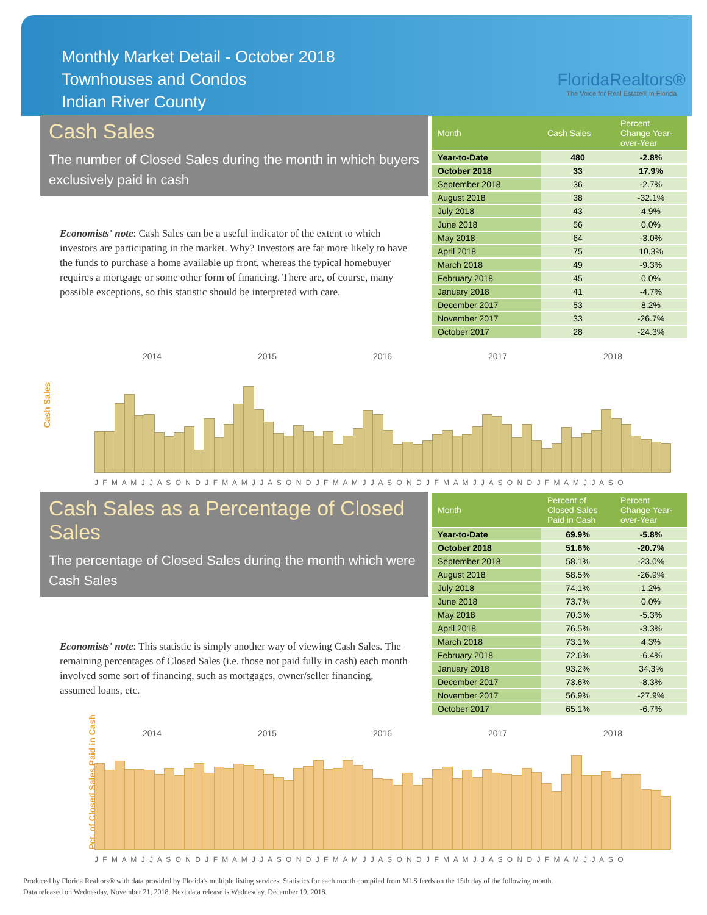Monthly Market Detail - October 2018
Townhouses and Condos
Indian River County
FloridaRealtors®
The Voice for Real Estate® in Florida
Cash Sales
The number of Closed Sales during the month in which buyers exclusively paid in cash
Economists' note: Cash Sales can be a useful indicator of the extent to which investors are participating in the market. Why? Investors are far more likely to have the funds to purchase a home available up front, whereas the typical homebuyer requires a mortgage or some other form of financing. There are, of course, many possible exceptions, so this statistic should be interpreted with care.
| Month | Cash Sales | Percent Change Year-over-Year |
| --- | --- | --- |
| Year-to-Date | 480 | -2.8% |
| October 2018 | 33 | 17.9% |
| September 2018 | 36 | -2.7% |
| August 2018 | 38 | -32.1% |
| July 2018 | 43 | 4.9% |
| June 2018 | 56 | 0.0% |
| May 2018 | 64 | -3.0% |
| April 2018 | 75 | 10.3% |
| March 2018 | 49 | -9.3% |
| February 2018 | 45 | 0.0% |
| January 2018 | 41 | -4.7% |
| December 2017 | 53 | 8.2% |
| November 2017 | 33 | -26.7% |
| October 2017 | 28 | -24.3% |
Cash Sales
2014 2015 2016 2017 2018
J F M A M J J A S O N D J F M A M J J A S O N D J F M A M J J A S O N D J F M A M J J A S O N D J F M A M J J A S O
Cash Sales as a Percentage of Closed Sales
The percentage of Closed Sales during the month which were Cash Sales
Economists' note: This statistic is simply another way of viewing Cash Sales. The remaining percentages of Closed Sales (i.e. those not paid fully in cash) each month involved some sort of financing, such as mortgages, owner/seller financing, assumed loans, etc.
| Month | Percent of Closed Sales Paid in Cash | Percent Change Year-over-Year |
| --- | --- | --- |
| Year-to-Date | 69.9% | -5.8% |
| October 2018 | 51.6% | -20.7% |
| September 2018 | 58.1% | -23.0% |
| August 2018 | 58.5% | -26.9% |
| July 2018 | 74.1% | 1.2% |
| June 2018 | 73.7% | 0.0% |
| May 2018 | 70.3% | -5.3% |
| April 2018 | 76.5% | -3.3% |
| March 2018 | 73.1% | 4.3% |
| February 2018 | 72.6% | -6.4% |
| January 2018 | 93.2% | 34.3% |
| December 2017 | 73.6% | -8.3% |
| November 2017 | 56.9% | -27.9% |
| October 2017 | 65.1% | -6.7% |
Pct. of Closed Sales Paid in Cash
2014 2015 2016 2017 2018
J F M A M J J A S O N D J F M A M J J A S O N D J F M A M J J A S O N D J F M A M J J A S O N D J F M A M J J A S O
Produced by Florida Realtors® with data provided by Florida's multiple listing services. Statistics for each month compiled from MLS feeds on the 15th day of the following month.
Data released on Wednesday, November 21, 2018. Next data release is Wednesday, December 19, 2018.